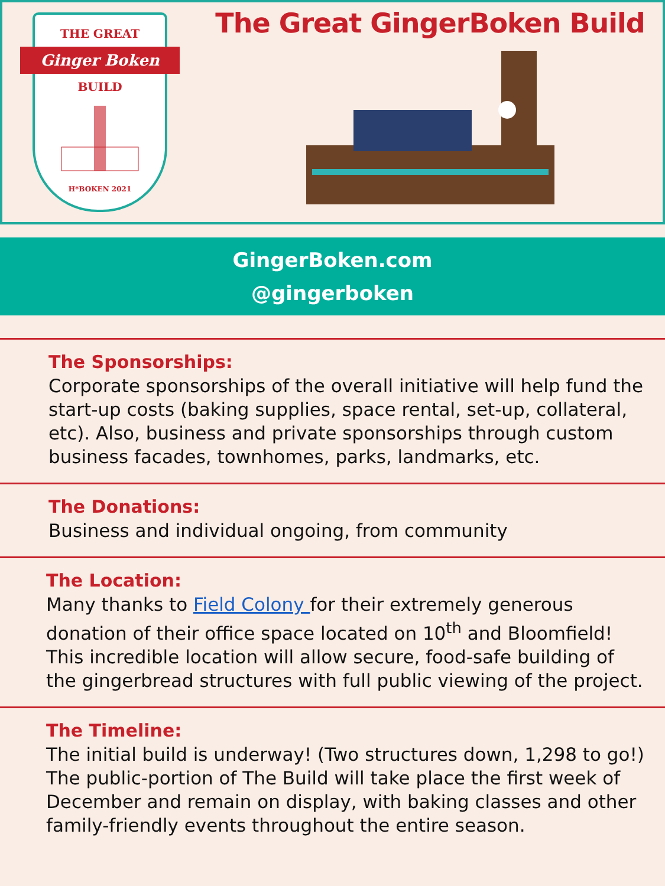THE GREAT
Ginger Boken
BUILD
H*BOKEN 2021
The Great GingerBoken Build
GingerBoken.com
@gingerboken
The Sponsorships:
Corporate sponsorships of the overall initiative will help fund the start-up costs (baking supplies, space rental, set-up, collateral, etc). Also, business and private sponsorships through custom business facades, townhomes, parks, landmarks, etc.
The Donations:
Business and individual ongoing, from community
The Location:
Many thanks to Field Colony for their extremely generous donation of their office space located on 10<sup>th</sup> and Bloomfield! This incredible location will allow secure, food-safe building of the gingerbread structures with full public viewing of the project.
The Timeline:
The initial build is underway! (Two structures down, 1,298 to go!) The public-portion of The Build will take place the first week of December and remain on display, with baking classes and other family-friendly events throughout the entire season.